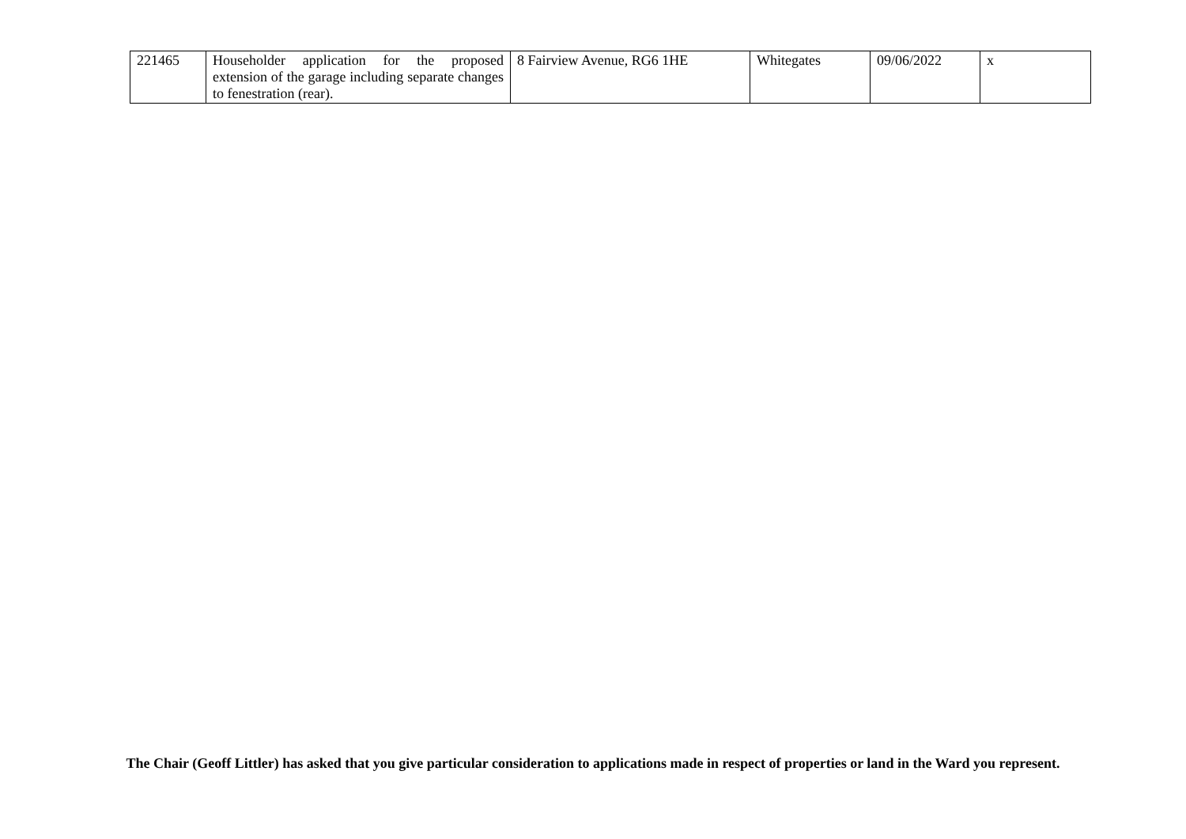| 221465 | Householder application for the proposed extension of the garage including separate changes to fenestration (rear). | 8 Fairview Avenue, RG6 1HE | Whitegates | 09/06/2022 | x |
The Chair (Geoff Littler) has asked that you give particular consideration to applications made in respect of properties or land in the Ward you represent.